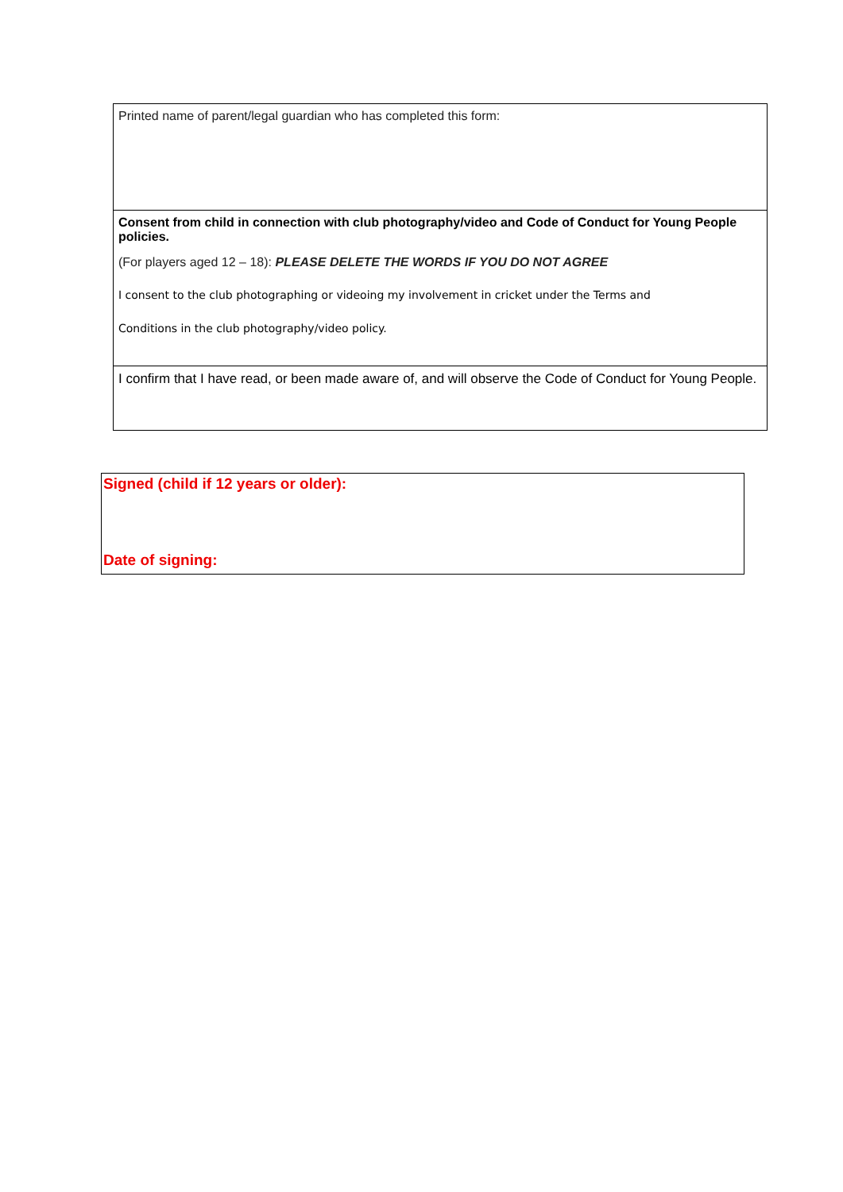Printed name of parent/legal guardian who has completed this form:
Consent from child in connection with club photography/video and Code of Conduct for Young People policies.
(For players aged 12 – 18): PLEASE DELETE THE WORDS IF YOU DO NOT AGREE
I consent to the club photographing or videoing my involvement in cricket under the Terms and
Conditions in the club photography/video policy.
I confirm that I have read, or been made aware of, and will observe the Code of Conduct for Young People.
Signed (child if 12 years or older):
Date of signing: